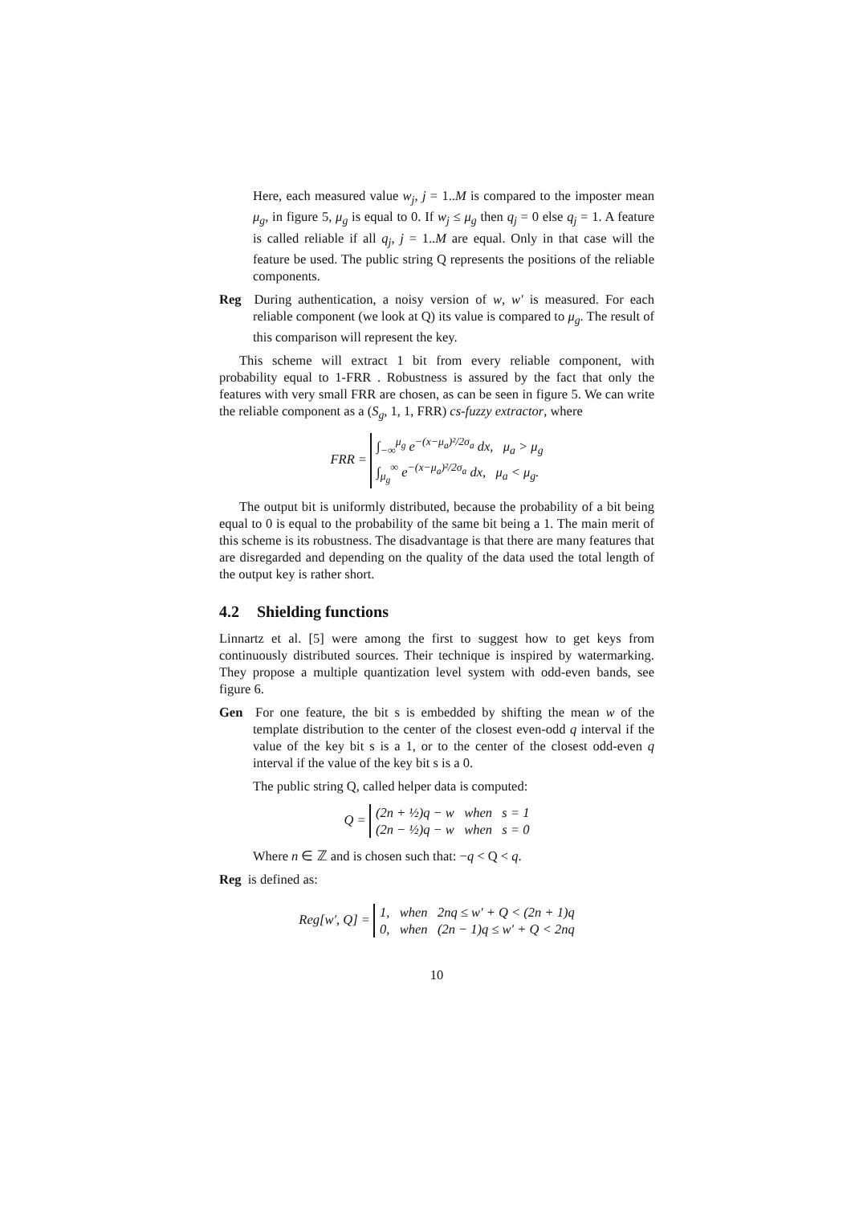Here, each measured value w<sub>j</sub>, j = 1..M is compared to the imposter mean μ<sub>g</sub>, in figure 5, μ<sub>g</sub> is equal to 0. If w<sub>j</sub> ≤ μ<sub>g</sub> then q<sub>j</sub> = 0 else q<sub>j</sub> = 1. A feature is called reliable if all q<sub>j</sub>, j = 1..M are equal. Only in that case will the feature be used. The public string Q represents the positions of the reliable components.
Reg During authentication, a noisy version of w, w′ is measured. For each reliable component (we look at Q) its value is compared to μ<sub>g</sub>. The result of this comparison will represent the key.
This scheme will extract 1 bit from every reliable component, with probability equal to 1-FRR . Robustness is assured by the fact that only the features with very small FRR are chosen, as can be seen in figure 5. We can write the reliable component as a (S<sub>g</sub>, 1, 1, FRR) cs-fuzzy extractor, where
FRR = ∫<sub>−∞</sub><sup>μ<sub>g</sub></sup> e<sup>−(x−μ<sub>a</sub>)²/2σ<sub>a</sub></sup> dx, μ<sub>a</sub> > μ<sub>g</sub>
∫<sub>μ<sub>g</sub></sub><sup>∞</sup> e<sup>−(x−μ<sub>a</sub>)²/2σ<sub>a</sub></sup> dx, μ<sub>a</sub> < μ<sub>g</sub>.
The output bit is uniformly distributed, because the probability of a bit being equal to 0 is equal to the probability of the same bit being a 1. The main merit of this scheme is its robustness. The disadvantage is that there are many features that are disregarded and depending on the quality of the data used the total length of the output key is rather short.
4.2 Shielding functions
Linnartz et al. [5] were among the first to suggest how to get keys from continuously distributed sources. Their technique is inspired by watermarking. They propose a multiple quantization level system with odd-even bands, see figure 6.
Gen For one feature, the bit s is embedded by shifting the mean w of the template distribution to the center of the closest even-odd q interval if the value of the key bit s is a 1, or to the center of the closest odd-even q interval if the value of the key bit s is a 0.
The public string Q, called helper data is computed:
Q = (2n + ½)q − w when s = 1
(2n − ½)q − w when s = 0
Where n ∈ ℤ and is chosen such that: −q < Q < q.
Reg is defined as:
Reg[w′, Q] = 1, when 2nq ≤ w′ + Q < (2n + 1)q
0, when (2n − 1)q ≤ w′ + Q < 2nq
10